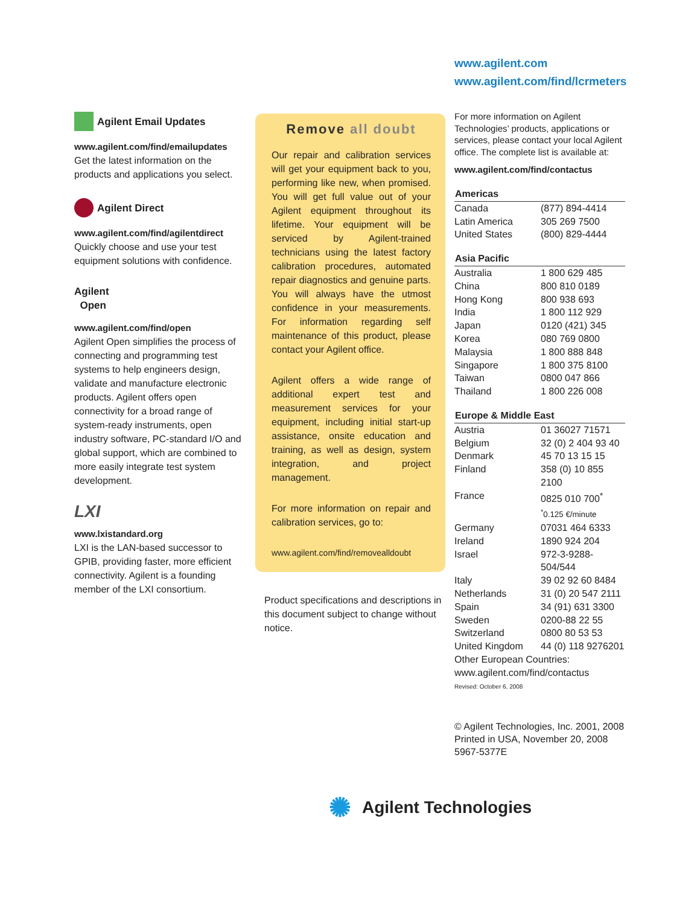www.agilent.com
www.agilent.com/find/lcrmeters
Agilent Email Updates
www.agilent.com/find/emailupdates
Get the latest information on the products and applications you select.
Agilent Direct
www.agilent.com/find/agilentdirect
Quickly choose and use your test equipment solutions with confidence.
Agilent
Open
www.agilent.com/find/open
Agilent Open simplifies the process of connecting and programming test systems to help engineers design, validate and manufacture electronic products. Agilent offers open connectivity for a broad range of system-ready instruments, open industry software, PC-standard I/O and global support, which are combined to more easily integrate test system development.
LXI
www.lxistandard.org
LXI is the LAN-based successor to GPIB, providing faster, more efficient connectivity. Agilent is a founding member of the LXI consortium.
Remove all doubt
Our repair and calibration services will get your equipment back to you, performing like new, when promised. You will get full value out of your Agilent equipment throughout its lifetime. Your equipment will be serviced by Agilent-trained technicians using the latest factory calibration procedures, automated repair diagnostics and genuine parts. You will always have the utmost confidence in your measurements. For information regarding self maintenance of this product, please contact your Agilent office.
Agilent offers a wide range of additional expert test and measurement services for your equipment, including initial start-up assistance, onsite education and training, as well as design, system integration, and project management.
For more information on repair and calibration services, go to:
www.agilent.com/find/removealldoubt
Product specifications and descriptions in this document subject to change without notice.
For more information on Agilent Technologies’ products, applications or services, please contact your local Agilent office. The complete list is available at:
www.agilent.com/find/contactus
| Americas | |
| --- | --- |
| Canada | (877) 894-4414 |
| Latin America | 305 269 7500 |
| United States | (800) 829-4444 |
| Asia Pacific | |
| Australia | 1 800 629 485 |
| China | 800 810 0189 |
| Hong Kong | 800 938 693 |
| India | 1 800 112 929 |
| Japan | 0120 (421) 345 |
| Korea | 080 769 0800 |
| Malaysia | 1 800 888 848 |
| Singapore | 1 800 375 8100 |
| Taiwan | 0800 047 866 |
| Thailand | 1 800 226 008 |
| Europe & Middle East | |
| Austria | 01 36027 71571 |
| Belgium | 32 (0) 2 404 93 40 |
| Denmark | 45 70 13 15 15 |
| Finland | 358 (0) 10 855 2100 |
| France | 0825 010 700<sup>*</sup> <sup>*</sup> 0.125 €/minute |
| Germany | 07031 464 6333 |
| Ireland | 1890 924 204 |
| Israel | 972-3-9288-504/544 |
| Italy | 39 02 92 60 8484 |
| Netherlands | 31 (0) 20 547 2111 |
| Spain | 34 (91) 631 3300 |
| Sweden | 0200-88 22 55 |
| Switzerland | 0800 80 53 53 |
| United Kingdom | 44 (0) 118 9276201 |
| Other European Countries: www.agilent.com/find/contactus | |
Revised: October 6, 2008
© Agilent Technologies, Inc. 2001, 2008
Printed in USA, November 20, 2008
5967-5377E
✺ Agilent Technologies